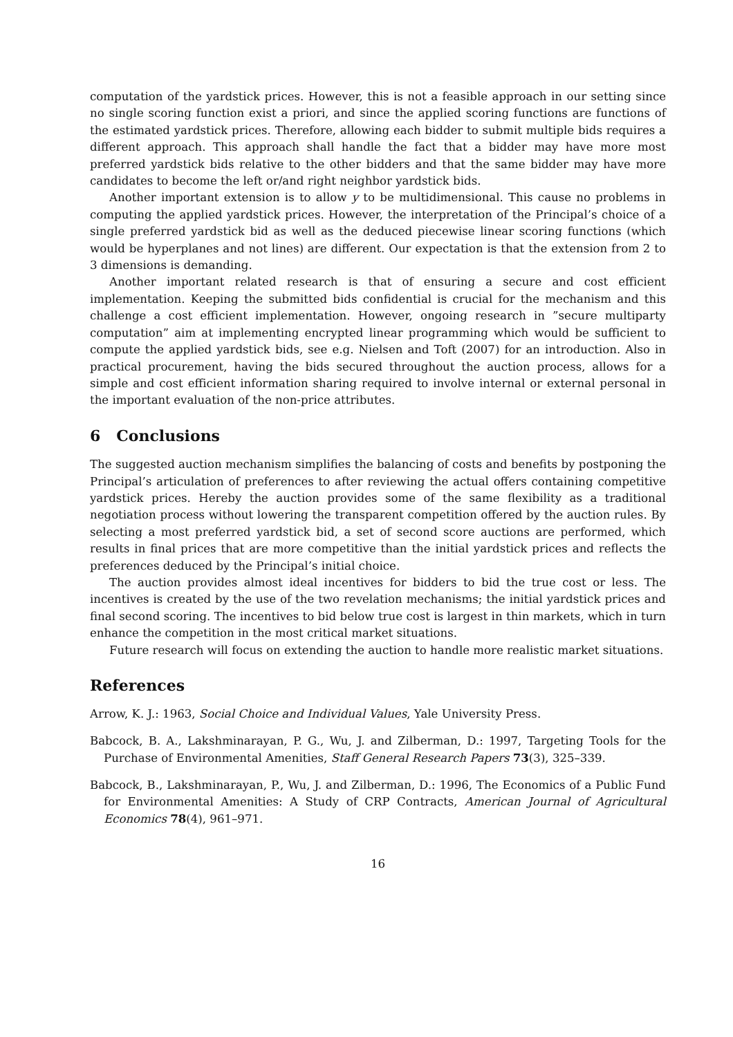computation of the yardstick prices. However, this is not a feasible approach in our setting since no single scoring function exist a priori, and since the applied scoring functions are functions of the estimated yardstick prices. Therefore, allowing each bidder to submit multiple bids requires a different approach. This approach shall handle the fact that a bidder may have more most preferred yardstick bids relative to the other bidders and that the same bidder may have more candidates to become the left or/and right neighbor yardstick bids.
Another important extension is to allow y to be multidimensional. This cause no problems in computing the applied yardstick prices. However, the interpretation of the Principal’s choice of a single preferred yardstick bid as well as the deduced piecewise linear scoring functions (which would be hyperplanes and not lines) are different. Our expectation is that the extension from 2 to 3 dimensions is demanding.
Another important related research is that of ensuring a secure and cost efficient implementation. Keeping the submitted bids confidential is crucial for the mechanism and this challenge a cost efficient implementation. However, ongoing research in ”secure multiparty computation” aim at implementing encrypted linear programming which would be sufficient to compute the applied yardstick bids, see e.g. Nielsen and Toft (2007) for an introduction. Also in practical procurement, having the bids secured throughout the auction process, allows for a simple and cost efficient information sharing required to involve internal or external personal in the important evaluation of the non-price attributes.
6 Conclusions
The suggested auction mechanism simplifies the balancing of costs and benefits by postponing the Principal’s articulation of preferences to after reviewing the actual offers containing competitive yardstick prices. Hereby the auction provides some of the same flexibility as a traditional negotiation process without lowering the transparent competition offered by the auction rules. By selecting a most preferred yardstick bid, a set of second score auctions are performed, which results in final prices that are more competitive than the initial yardstick prices and reflects the preferences deduced by the Principal’s initial choice.
The auction provides almost ideal incentives for bidders to bid the true cost or less. The incentives is created by the use of the two revelation mechanisms; the initial yardstick prices and final second scoring. The incentives to bid below true cost is largest in thin markets, which in turn enhance the competition in the most critical market situations.
Future research will focus on extending the auction to handle more realistic market situations.
References
Arrow, K. J.: 1963, Social Choice and Individual Values, Yale University Press.
Babcock, B. A., Lakshminarayan, P. G., Wu, J. and Zilberman, D.: 1997, Targeting Tools for the Purchase of Environmental Amenities, Staff General Research Papers 73(3), 325–339.
Babcock, B., Lakshminarayan, P., Wu, J. and Zilberman, D.: 1996, The Economics of a Public Fund for Environmental Amenities: A Study of CRP Contracts, American Journal of Agricultural Economics 78(4), 961–971.
16